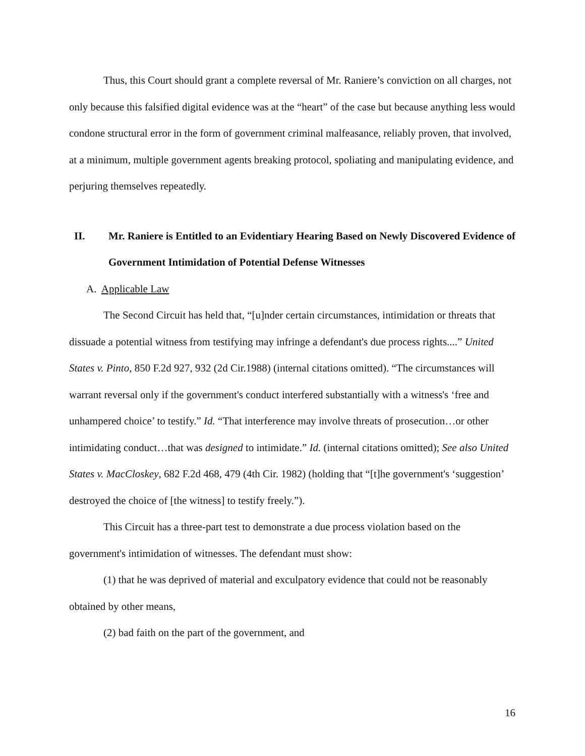Thus, this Court should grant a complete reversal of Mr. Raniere’s conviction on all charges, not only because this falsified digital evidence was at the “heart” of the case but because anything less would condone structural error in the form of government criminal malfeasance, reliably proven, that involved, at a minimum, multiple government agents breaking protocol, spoliating and manipulating evidence, and perjuring themselves repeatedly.
II. Mr. Raniere is Entitled to an Evidentiary Hearing Based on Newly Discovered Evidence of Government Intimidation of Potential Defense Witnesses
A. Applicable Law
The Second Circuit has held that, “[u]nder certain circumstances, intimidation or threats that dissuade a potential witness from testifying may infringe a defendant's due process rights....” United States v. Pinto, 850 F.2d 927, 932 (2d Cir.1988) (internal citations omitted). “The circumstances will warrant reversal only if the government's conduct interfered substantially with a witness's ‘free and unhampered choice’ to testify.” Id. “That interference may involve threats of prosecution…or other intimidating conduct…that was designed to intimidate.” Id. (internal citations omitted); See also United States v. MacCloskey, 682 F.2d 468, 479 (4th Cir. 1982) (holding that “[t]he government's ‘suggestion’ destroyed the choice of [the witness] to testify freely.”).
This Circuit has a three-part test to demonstrate a due process violation based on the government's intimidation of witnesses. The defendant must show:
(1) that he was deprived of material and exculpatory evidence that could not be reasonably obtained by other means,
(2) bad faith on the part of the government, and
16